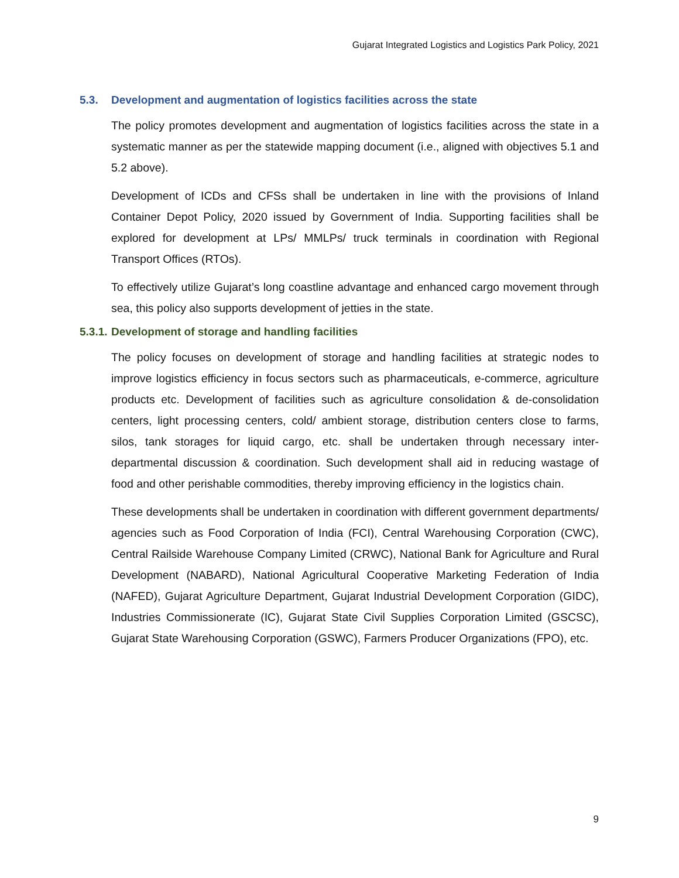Gujarat Integrated Logistics and Logistics Park Policy, 2021
5.3. Development and augmentation of logistics facilities across the state
The policy promotes development and augmentation of logistics facilities across the state in a systematic manner as per the statewide mapping document (i.e., aligned with objectives 5.1 and 5.2 above).
Development of ICDs and CFSs shall be undertaken in line with the provisions of Inland Container Depot Policy, 2020 issued by Government of India. Supporting facilities shall be explored for development at LPs/ MMLPs/ truck terminals in coordination with Regional Transport Offices (RTOs).
To effectively utilize Gujarat’s long coastline advantage and enhanced cargo movement through sea, this policy also supports development of jetties in the state.
5.3.1. Development of storage and handling facilities
The policy focuses on development of storage and handling facilities at strategic nodes to improve logistics efficiency in focus sectors such as pharmaceuticals, e-commerce, agriculture products etc. Development of facilities such as agriculture consolidation & de-consolidation centers, light processing centers, cold/ ambient storage, distribution centers close to farms, silos, tank storages for liquid cargo, etc. shall be undertaken through necessary inter-departmental discussion & coordination. Such development shall aid in reducing wastage of food and other perishable commodities, thereby improving efficiency in the logistics chain.
These developments shall be undertaken in coordination with different government departments/ agencies such as Food Corporation of India (FCI), Central Warehousing Corporation (CWC), Central Railside Warehouse Company Limited (CRWC), National Bank for Agriculture and Rural Development (NABARD), National Agricultural Cooperative Marketing Federation of India (NAFED), Gujarat Agriculture Department, Gujarat Industrial Development Corporation (GIDC), Industries Commissionerate (IC), Gujarat State Civil Supplies Corporation Limited (GSCSC), Gujarat State Warehousing Corporation (GSWC), Farmers Producer Organizations (FPO), etc.
9